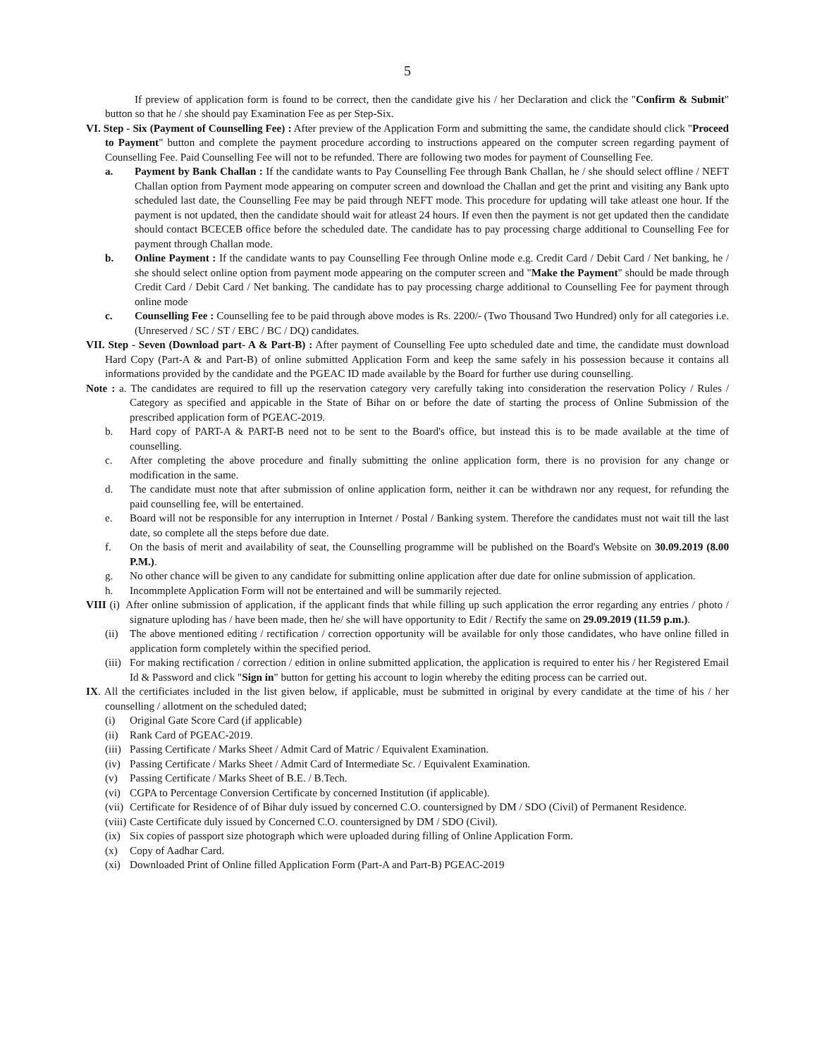5
If preview of application form is found to be correct, then the candidate give his / her Declaration and click the "Confirm & Submit" button so that he / she should pay Examination Fee as per Step-Six.
VI. Step - Six (Payment of Counselling Fee) : After preview of the Application Form and submitting the same, the candidate should click "Proceed to Payment" button and complete the payment procedure according to instructions appeared on the computer screen regarding payment of Counselling Fee. Paid Counselling Fee will not to be refunded. There are following two modes for payment of Counselling Fee.
a. Payment by Bank Challan : If the candidate wants to Pay Counselling Fee through Bank Challan, he / she should select offline / NEFT Challan option from Payment mode appearing on computer screen and download the Challan and get the print and visiting any Bank upto scheduled last date, the Counselling Fee may be paid through NEFT mode. This procedure for updating will take atleast one hour. If the payment is not updated, then the candidate should wait for atleast 24 hours. If even then the payment is not get updated then the candidate should contact BCECEB office before the scheduled date. The candidate has to pay processing charge additional to Counselling Fee for payment through Challan mode.
b. Online Payment : If the candidate wants to pay Counselling Fee through Online mode e.g. Credit Card / Debit Card / Net banking, he / she should select online option from payment mode appearing on the computer screen and "Make the Payment" should be made through Credit Card / Debit Card / Net banking. The candidate has to pay processing charge additional to Counselling Fee for payment through online mode
c. Counselling Fee : Counselling fee to be paid through above modes is Rs. 2200/- (Two Thousand Two Hundred) only for all categories i.e. (Unreserved / SC / ST / EBC / BC / DQ) candidates.
VII. Step - Seven (Download part- A & Part-B) : After payment of Counselling Fee upto scheduled date and time, the candidate must download Hard Copy (Part-A & and Part-B) of online submitted Application Form and keep the same safely in his possession because it contains all informations provided by the candidate and the PGEAC ID made available by the Board for further use during counselling.
Note : a. The candidates are required to fill up the reservation category very carefully taking into consideration the reservation Policy / Rules / Category as specified and appicable in the State of Bihar on or before the date of starting the process of Online Submission of the prescribed application form of PGEAC-2019.
b. Hard copy of PART-A & PART-B need not to be sent to the Board's office, but instead this is to be made available at the time of counselling.
c. After completing the above procedure and finally submitting the online application form, there is no provision for any change or modification in the same.
d. The candidate must note that after submission of online application form, neither it can be withdrawn nor any request, for refunding the paid counselling fee, will be entertained.
e. Board will not be responsible for any interruption in Internet / Postal / Banking system. Therefore the candidates must not wait till the last date, so complete all the steps before due date.
f. On the basis of merit and availability of seat, the Counselling programme will be published on the Board's Website on 30.09.2019 (8.00 P.M.).
g. No other chance will be given to any candidate for submitting online application after due date for online submission of application.
h. Incommplete Application Form will not be entertained and will be summarily rejected.
VIII (i) After online submission of application, if the applicant finds that while filling up such application the error regarding any entries / photo / signature uploding has / have been made, then he/ she will have opportunity to Edit / Rectify the same on 29.09.2019 (11.59 p.m.).
(ii)
The above mentioned editing / rectification / correction opportunity will be available for only those candidates, who have online filled in application form completely within the specified period.
(iii)
For making rectification / correction / edition in online submitted application, the application is required to enter his / her Registered Email Id & Password and click "Sign in" button for getting his account to login whereby the editing process can be carried out.
IX. All the certificiates included in the list given below, if applicable, must be submitted in original by every candidate at the time of his / her counselling / allotment on the scheduled dated;
(i) Original Gate Score Card (if applicable)
(ii)
Rank Card of PGEAC-2019.
(iii)
Passing Certificate / Marks Sheet / Admit Card of Matric / Equivalent Examination.
(iv)
Passing Certificate / Marks Sheet / Admit Card of Intermediate Sc. / Equivalent Examination.
(v) Passing Certificate / Marks Sheet of B.E. / B.Tech.
(vi)
CGPA to Percentage Conversion Certificate by concerned Institution (if applicable).
(vii)
Certificate for Residence of of Bihar duly issued by concerned C.O. countersigned by DM / SDO (Civil) of Permanent Residence.
(viii)
Caste Certificate duly issued by Concerned C.O. countersigned by DM / SDO (Civil).
(ix)
Six copies of passport size photograph which were uploaded during filling of Online Application Form.
(x) Copy of Aadhar Card.
(xi)
Downloaded Print of Online filled Application Form (Part-A and Part-B) PGEAC-2019